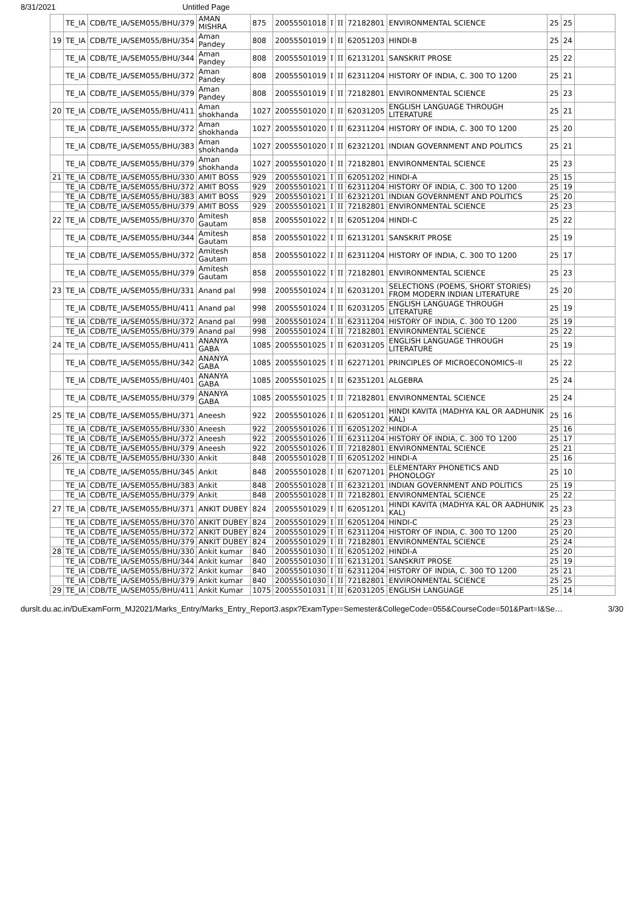8/31/2021 Untitled Page
| | TE_IA | CDB/TE_IA/SEM055/BHU/379 | AMAN MISHRA | 875 | 20055501018 | I | II | 72182801 | ENVIRONMENTAL SCIENCE | 25 | 25 | |
| 19 | TE_IA | CDB/TE_IA/SEM055/BHU/354 | Aman Pandey | 808 | 20055501019 | I | II | 62051203 | HINDI-B | 25 | 24 | |
| | TE_IA | CDB/TE_IA/SEM055/BHU/344 | Aman Pandey | 808 | 20055501019 | I | II | 62131201 | SANSKRIT PROSE | 25 | 22 | |
| | TE_IA | CDB/TE_IA/SEM055/BHU/372 | Aman Pandey | 808 | 20055501019 | I | II | 62311204 | HISTORY OF INDIA, C. 300 TO 1200 | 25 | 21 | |
| | TE_IA | CDB/TE_IA/SEM055/BHU/379 | Aman Pandey | 808 | 20055501019 | I | II | 72182801 | ENVIRONMENTAL SCIENCE | 25 | 23 | |
| 20 | TE_IA | CDB/TE_IA/SEM055/BHU/411 | Aman shokhanda | 1027 | 20055501020 | I | II | 62031205 | ENGLISH LANGUAGE THROUGH LITERATURE | 25 | 21 | |
| | TE_IA | CDB/TE_IA/SEM055/BHU/372 | Aman shokhanda | 1027 | 20055501020 | I | II | 62311204 | HISTORY OF INDIA, C. 300 TO 1200 | 25 | 20 | |
| | TE_IA | CDB/TE_IA/SEM055/BHU/383 | Aman shokhanda | 1027 | 20055501020 | I | II | 62321201 | INDIAN GOVERNMENT AND POLITICS | 25 | 21 | |
| | TE_IA | CDB/TE_IA/SEM055/BHU/379 | Aman shokhanda | 1027 | 20055501020 | I | II | 72182801 | ENVIRONMENTAL SCIENCE | 25 | 23 | |
| 21 | TE_IA | CDB/TE_IA/SEM055/BHU/330 | AMIT BOSS | 929 | 20055501021 | I | II | 62051202 | HINDI-A | 25 | 15 | |
| | TE_IA | CDB/TE_IA/SEM055/BHU/372 | AMIT BOSS | 929 | 20055501021 | I | II | 62311204 | HISTORY OF INDIA, C. 300 TO 1200 | 25 | 19 | |
| | TE_IA | CDB/TE_IA/SEM055/BHU/383 | AMIT BOSS | 929 | 20055501021 | I | II | 62321201 | INDIAN GOVERNMENT AND POLITICS | 25 | 20 | |
| | TE_IA | CDB/TE_IA/SEM055/BHU/379 | AMIT BOSS | 929 | 20055501021 | I | II | 72182801 | ENVIRONMENTAL SCIENCE | 25 | 23 | |
| 22 | TE_IA | CDB/TE_IA/SEM055/BHU/370 | Amitesh Gautam | 858 | 20055501022 | I | II | 62051204 | HINDI-C | 25 | 22 | |
| | TE_IA | CDB/TE_IA/SEM055/BHU/344 | Amitesh Gautam | 858 | 20055501022 | I | II | 62131201 | SANSKRIT PROSE | 25 | 19 | |
| | TE_IA | CDB/TE_IA/SEM055/BHU/372 | Amitesh Gautam | 858 | 20055501022 | I | II | 62311204 | HISTORY OF INDIA, C. 300 TO 1200 | 25 | 17 | |
| | TE_IA | CDB/TE_IA/SEM055/BHU/379 | Amitesh Gautam | 858 | 20055501022 | I | II | 72182801 | ENVIRONMENTAL SCIENCE | 25 | 23 | |
| 23 | TE_IA | CDB/TE_IA/SEM055/BHU/331 | Anand pal | 998 | 20055501024 | I | II | 62031201 | SELECTIONS (POEMS, SHORT STORIES) FROM MODERN INDIAN LITERATURE | 25 | 20 | |
| | TE_IA | CDB/TE_IA/SEM055/BHU/411 | Anand pal | 998 | 20055501024 | I | II | 62031205 | ENGLISH LANGUAGE THROUGH LITERATURE | 25 | 19 | |
| | TE_IA | CDB/TE_IA/SEM055/BHU/372 | Anand pal | 998 | 20055501024 | I | II | 62311204 | HISTORY OF INDIA, C. 300 TO 1200 | 25 | 19 | |
| | TE_IA | CDB/TE_IA/SEM055/BHU/379 | Anand pal | 998 | 20055501024 | I | II | 72182801 | ENVIRONMENTAL SCIENCE | 25 | 22 | |
| 24 | TE_IA | CDB/TE_IA/SEM055/BHU/411 | ANANYA GABA | 1085 | 20055501025 | I | II | 62031205 | ENGLISH LANGUAGE THROUGH LITERATURE | 25 | 19 | |
| | TE_IA | CDB/TE_IA/SEM055/BHU/342 | ANANYA GABA | 1085 | 20055501025 | I | II | 62271201 | PRINCIPLES OF MICROECONOMICS–II | 25 | 22 | |
| | TE_IA | CDB/TE_IA/SEM055/BHU/401 | ANANYA GABA | 1085 | 20055501025 | I | II | 62351201 | ALGEBRA | 25 | 24 | |
| | TE_IA | CDB/TE_IA/SEM055/BHU/379 | ANANYA GABA | 1085 | 20055501025 | I | II | 72182801 | ENVIRONMENTAL SCIENCE | 25 | 24 | |
| 25 | TE_IA | CDB/TE_IA/SEM055/BHU/371 | Aneesh | 922 | 20055501026 | I | II | 62051201 | HINDI KAVITA (MADHYA KAL OR AADHUNIK KAL) | 25 | 16 | |
| | TE_IA | CDB/TE_IA/SEM055/BHU/330 | Aneesh | 922 | 20055501026 | I | II | 62051202 | HINDI-A | 25 | 16 | |
| | TE_IA | CDB/TE_IA/SEM055/BHU/372 | Aneesh | 922 | 20055501026 | I | II | 62311204 | HISTORY OF INDIA, C. 300 TO 1200 | 25 | 17 | |
| | TE_IA | CDB/TE_IA/SEM055/BHU/379 | Aneesh | 922 | 20055501026 | I | II | 72182801 | ENVIRONMENTAL SCIENCE | 25 | 21 | |
| 26 | TE_IA | CDB/TE_IA/SEM055/BHU/330 | Ankit | 848 | 20055501028 | I | II | 62051202 | HINDI-A | 25 | 16 | |
| | TE_IA | CDB/TE_IA/SEM055/BHU/345 | Ankit | 848 | 20055501028 | I | II | 62071201 | ELEMENTARY PHONETICS AND PHONOLOGY | 25 | 10 | |
| | TE_IA | CDB/TE_IA/SEM055/BHU/383 | Ankit | 848 | 20055501028 | I | II | 62321201 | INDIAN GOVERNMENT AND POLITICS | 25 | 19 | |
| | TE_IA | CDB/TE_IA/SEM055/BHU/379 | Ankit | 848 | 20055501028 | I | II | 72182801 | ENVIRONMENTAL SCIENCE | 25 | 22 | |
| 27 | TE_IA | CDB/TE_IA/SEM055/BHU/371 | ANKIT DUBEY | 824 | 20055501029 | I | II | 62051201 | HINDI KAVITA (MADHYA KAL OR AADHUNIK KAL) | 25 | 23 | |
| | TE_IA | CDB/TE_IA/SEM055/BHU/370 | ANKIT DUBEY | 824 | 20055501029 | I | II | 62051204 | HINDI-C | 25 | 23 | |
| | TE_IA | CDB/TE_IA/SEM055/BHU/372 | ANKIT DUBEY | 824 | 20055501029 | I | II | 62311204 | HISTORY OF INDIA, C. 300 TO 1200 | 25 | 20 | |
| | TE_IA | CDB/TE_IA/SEM055/BHU/379 | ANKIT DUBEY | 824 | 20055501029 | I | II | 72182801 | ENVIRONMENTAL SCIENCE | 25 | 24 | |
| 28 | TE_IA | CDB/TE_IA/SEM055/BHU/330 | Ankit kumar | 840 | 20055501030 | I | II | 62051202 | HINDI-A | 25 | 20 | |
| | TE_IA | CDB/TE_IA/SEM055/BHU/344 | Ankit kumar | 840 | 20055501030 | I | II | 62131201 | SANSKRIT PROSE | 25 | 19 | |
| | TE_IA | CDB/TE_IA/SEM055/BHU/372 | Ankit kumar | 840 | 20055501030 | I | II | 62311204 | HISTORY OF INDIA, C. 300 TO 1200 | 25 | 21 | |
| | TE_IA | CDB/TE_IA/SEM055/BHU/379 | Ankit kumar | 840 | 20055501030 | I | II | 72182801 | ENVIRONMENTAL SCIENCE | 25 | 25 | |
| 29 | TE_IA | CDB/TE_IA/SEM055/BHU/411 | Ankit Kumar | 1075 | 20055501031 | I | II | 62031205 | ENGLISH LANGUAGE | 25 | 14 | |
durslt.du.ac.in/DuExamForm_MJ2021/Marks_Entry/Marks_Entry_Report3.aspx?ExamType=Semester&CollegeCode=055&CourseCode=501&Part=I&Se… 3/30